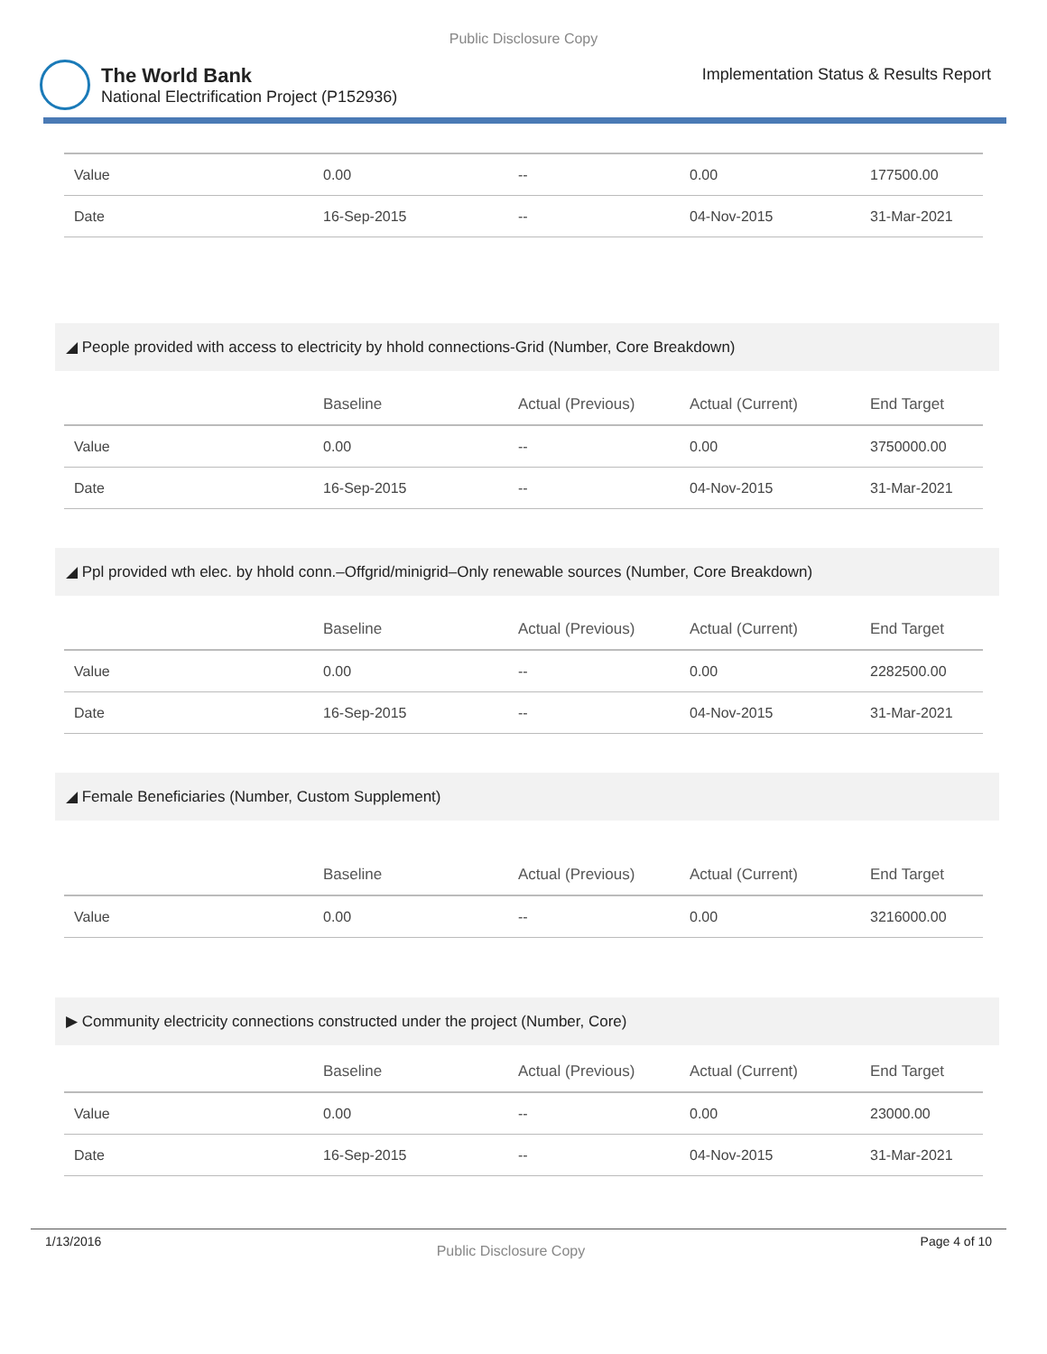Public Disclosure Copy
The World Bank
National Electrification Project (P152936)
Implementation Status & Results Report
| Value | 0.00 | -- | 0.00 | 177500.00 |
| Date | 16-Sep-2015 | -- | 04-Nov-2015 | 31-Mar-2021 |
◢ People provided with access to electricity by hhold connections-Grid (Number, Core Breakdown)
| | Baseline | Actual (Previous) | Actual (Current) | End Target |
| --- | --- | --- | --- | --- |
| Value | 0.00 | -- | 0.00 | 3750000.00 |
| Date | 16-Sep-2015 | -- | 04-Nov-2015 | 31-Mar-2021 |
◢ Ppl provided wth elec. by hhold conn.–Offgrid/minigrid–Only renewable sources (Number, Core Breakdown)
| | Baseline | Actual (Previous) | Actual (Current) | End Target |
| --- | --- | --- | --- | --- |
| Value | 0.00 | -- | 0.00 | 2282500.00 |
| Date | 16-Sep-2015 | -- | 04-Nov-2015 | 31-Mar-2021 |
◢ Female Beneficiaries (Number, Custom Supplement)
| | Baseline | Actual (Previous) | Actual (Current) | End Target |
| --- | --- | --- | --- | --- |
| Value | 0.00 | -- | 0.00 | 3216000.00 |
▶ Community electricity connections constructed under the project (Number, Core)
| | Baseline | Actual (Previous) | Actual (Current) | End Target |
| --- | --- | --- | --- | --- |
| Value | 0.00 | -- | 0.00 | 23000.00 |
| Date | 16-Sep-2015 | -- | 04-Nov-2015 | 31-Mar-2021 |
1/13/2016 Public Disclosure Copy Page 4 of 10